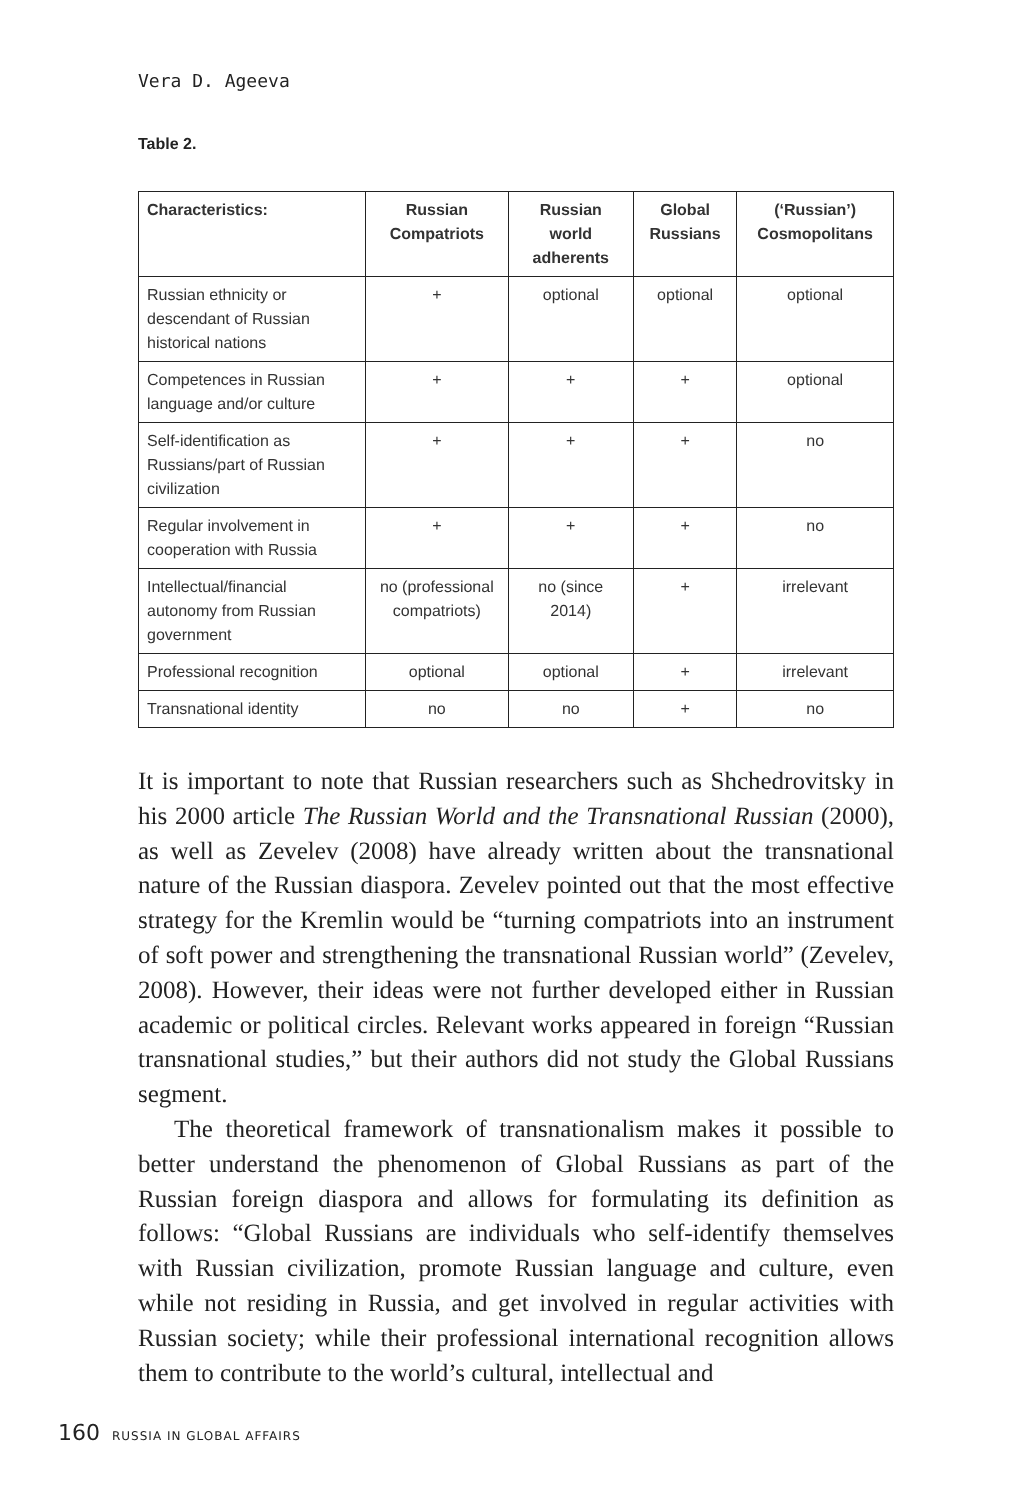Vera D. Ageeva
Table 2.
| Characteristics: | Russian Compatriots | Russian world adherents | Global Russians | (‘Russian’) Cosmopolitans |
| --- | --- | --- | --- | --- |
| Russian ethnicity or descendant of Russian historical nations | + | optional | optional | optional |
| Competences in Russian language and/or culture | + | + | + | optional |
| Self-identification as Russians/part of Russian civilization | + | + | + | no |
| Regular involvement in cooperation with Russia | + | + | + | no |
| Intellectual/financial autonomy from Russian government | no (professional compatriots) | no (since 2014) | + | irrelevant |
| Professional recognition | optional | optional | + | irrelevant |
| Transnational identity | no | no | + | no |
It is important to note that Russian researchers such as Shchedrovitsky in his 2000 article The Russian World and the Transnational Russian (2000), as well as Zevelev (2008) have already written about the transnational nature of the Russian diaspora. Zevelev pointed out that the most effective strategy for the Kremlin would be “turning compatriots into an instrument of soft power and strengthening the transnational Russian world” (Zevelev, 2008). However, their ideas were not further developed either in Russian academic or political circles. Relevant works appeared in foreign “Russian transnational studies,” but their authors did not study the Global Russians segment.
The theoretical framework of transnationalism makes it possible to better understand the phenomenon of Global Russians as part of the Russian foreign diaspora and allows for formulating its definition as follows: “Global Russians are individuals who self-identify themselves with Russian civilization, promote Russian language and culture, even while not residing in Russia, and get involved in regular activities with Russian society; while their professional international recognition allows them to contribute to the world’s cultural, intellectual and
160 RUSSIA IN GLOBAL AFFAIRS